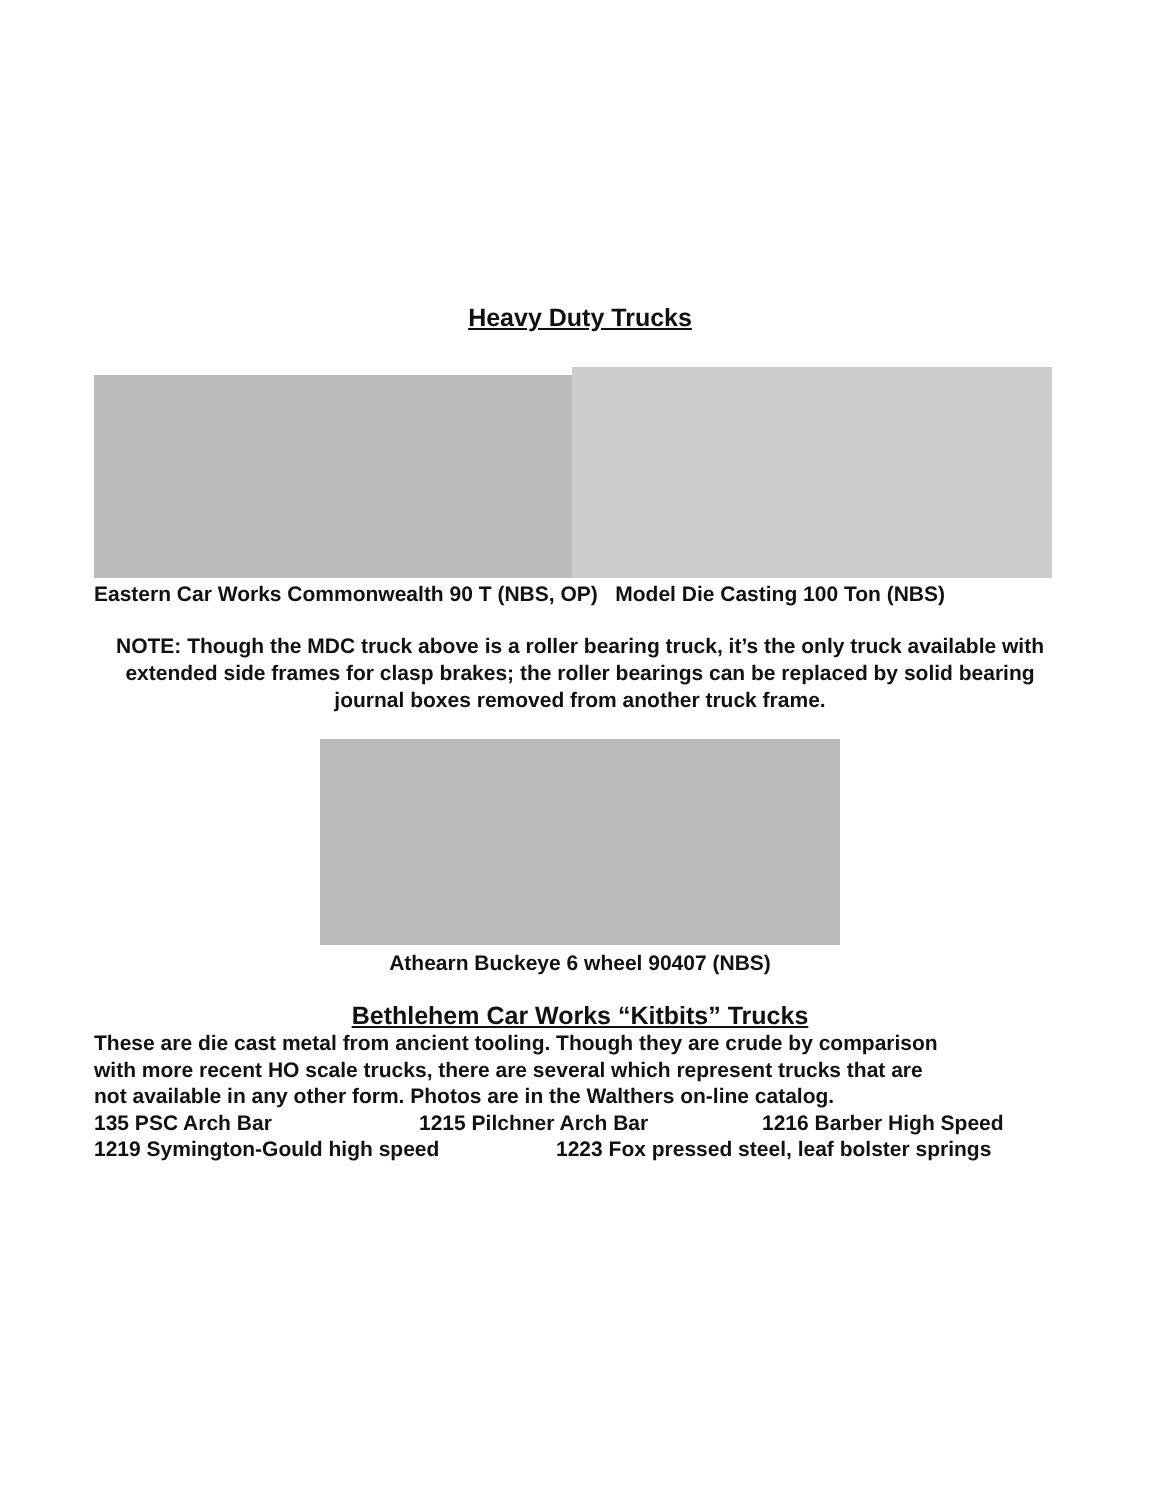Heavy Duty Trucks
Eastern Car Works Commonwealth 90 T (NBS, OP) Model Die Casting 100 Ton (NBS)
NOTE: Though the MDC truck above is a roller bearing truck, it’s the only truck available with extended side frames for clasp brakes; the roller bearings can be replaced by solid bearing journal boxes removed from another truck frame.
Athearn Buckeye 6 wheel 90407 (NBS)
Bethlehem Car Works “Kitbits” Trucks
These are die cast metal from ancient tooling. Though they are crude by comparison
with more recent HO scale trucks, there are several which represent trucks that are
not available in any other form. Photos are in the Walthers on-line catalog.
135 PSC Arch Bar 1215 Pilchner Arch Bar 1216 Barber High Speed
1219 Symington-Gould high speed 1223 Fox pressed steel, leaf bolster springs